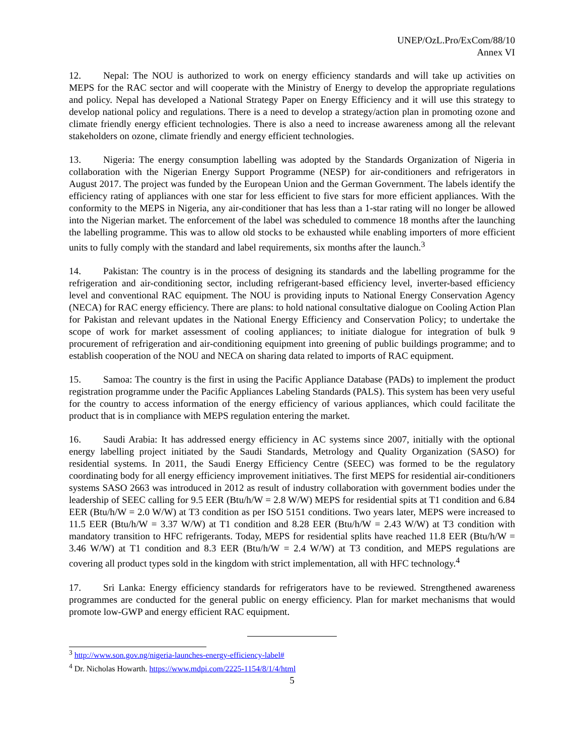UNEP/OzL.Pro/ExCom/88/10
Annex VI
12. Nepal: The NOU is authorized to work on energy efficiency standards and will take up activities on MEPS for the RAC sector and will cooperate with the Ministry of Energy to develop the appropriate regulations and policy. Nepal has developed a National Strategy Paper on Energy Efficiency and it will use this strategy to develop national policy and regulations. There is a need to develop a strategy/action plan in promoting ozone and climate friendly energy efficient technologies. There is also a need to increase awareness among all the relevant stakeholders on ozone, climate friendly and energy efficient technologies.
13. Nigeria: The energy consumption labelling was adopted by the Standards Organization of Nigeria in collaboration with the Nigerian Energy Support Programme (NESP) for air-conditioners and refrigerators in August 2017. The project was funded by the European Union and the German Government. The labels identify the efficiency rating of appliances with one star for less efficient to five stars for more efficient appliances. With the conformity to the MEPS in Nigeria, any air-conditioner that has less than a 1-star rating will no longer be allowed into the Nigerian market. The enforcement of the label was scheduled to commence 18 months after the launching the labelling programme. This was to allow old stocks to be exhausted while enabling importers of more efficient units to fully comply with the standard and label requirements, six months after the launch.<sup>3</sup>
14. Pakistan: The country is in the process of designing its standards and the labelling programme for the refrigeration and air-conditioning sector, including refrigerant-based efficiency level, inverter-based efficiency level and conventional RAC equipment. The NOU is providing inputs to National Energy Conservation Agency (NECA) for RAC energy efficiency. There are plans: to hold national consultative dialogue on Cooling Action Plan for Pakistan and relevant updates in the National Energy Efficiency and Conservation Policy; to undertake the scope of work for market assessment of cooling appliances; to initiate dialogue for integration of bulk 9 procurement of refrigeration and air-conditioning equipment into greening of public buildings programme; and to establish cooperation of the NOU and NECA on sharing data related to imports of RAC equipment.
15. Samoa: The country is the first in using the Pacific Appliance Database (PADs) to implement the product registration programme under the Pacific Appliances Labeling Standards (PALS). This system has been very useful for the country to access information of the energy efficiency of various appliances, which could facilitate the product that is in compliance with MEPS regulation entering the market.
16. Saudi Arabia: It has addressed energy efficiency in AC systems since 2007, initially with the optional energy labelling project initiated by the Saudi Standards, Metrology and Quality Organization (SASO) for residential systems. In 2011, the Saudi Energy Efficiency Centre (SEEC) was formed to be the regulatory coordinating body for all energy efficiency improvement initiatives. The first MEPS for residential air-conditioners systems SASO 2663 was introduced in 2012 as result of industry collaboration with government bodies under the leadership of SEEC calling for 9.5 EER (Btu/h/W = 2.8 W/W) MEPS for residential spits at T1 condition and 6.84 EER (Btu/h/W = 2.0 W/W) at T3 condition as per ISO 5151 conditions. Two years later, MEPS were increased to 11.5 EER (Btu/h/W = 3.37 W/W) at T1 condition and 8.28 EER (Btu/h/W = 2.43 W/W) at T3 condition with mandatory transition to HFC refrigerants. Today, MEPS for residential splits have reached 11.8 EER (Btu/h/W = 3.46 W/W) at T1 condition and 8.3 EER (Btu/h/W = 2.4 W/W) at T3 condition, and MEPS regulations are covering all product types sold in the kingdom with strict implementation, all with HFC technology.<sup>4</sup>
17. Sri Lanka: Energy efficiency standards for refrigerators have to be reviewed. Strengthened awareness programmes are conducted for the general public on energy efficiency. Plan for market mechanisms that would promote low-GWP and energy efficient RAC equipment.
<sup>3</sup> http://www.son.gov.ng/nigeria-launches-energy-efficiency-label#
<sup>4</sup> Dr. Nicholas Howarth. https://www.mdpi.com/2225-1154/8/1/4/html
5